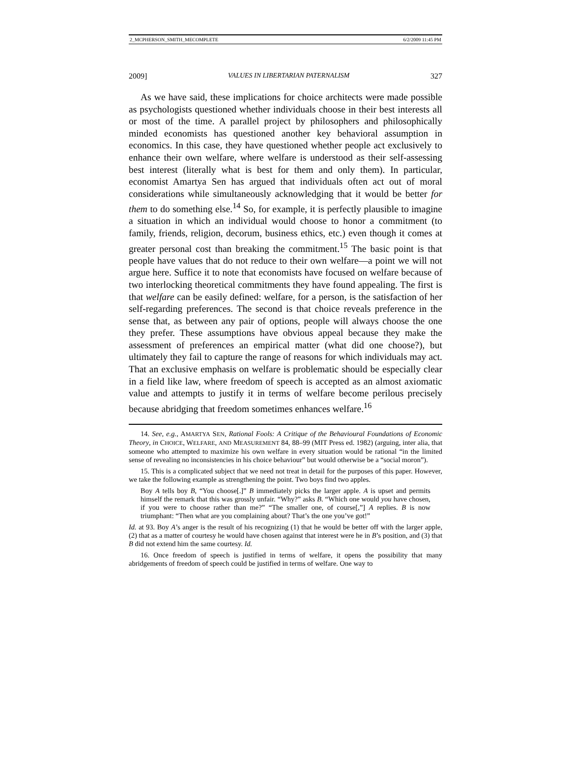2_MCPHERSON_SMITH_MECOMPLETE 6/2/2009 11:45 PM
2009] VALUES IN LIBERTARIAN PATERNALISM 327
As we have said, these implications for choice architects were made possible as psychologists questioned whether individuals choose in their best interests all or most of the time. A parallel project by philosophers and philosophically minded economists has questioned another key behavioral assumption in economics. In this case, they have questioned whether people act exclusively to enhance their own welfare, where welfare is understood as their self-assessing best interest (literally what is best for them and only them). In particular, economist Amartya Sen has argued that individuals often act out of moral considerations while simultaneously acknowledging that it would be better for them to do something else.<sup>14</sup> So, for example, it is perfectly plausible to imagine a situation in which an individual would choose to honor a commitment (to family, friends, religion, decorum, business ethics, etc.) even though it comes at greater personal cost than breaking the commitment.<sup>15</sup> The basic point is that people have values that do not reduce to their own welfare—a point we will not argue here. Suffice it to note that economists have focused on welfare because of two interlocking theoretical commitments they have found appealing. The first is that welfare can be easily defined: welfare, for a person, is the satisfaction of her self-regarding preferences. The second is that choice reveals preference in the sense that, as between any pair of options, people will always choose the one they prefer. These assumptions have obvious appeal because they make the assessment of preferences an empirical matter (what did one choose?), but ultimately they fail to capture the range of reasons for which individuals may act. That an exclusive emphasis on welfare is problematic should be especially clear in a field like law, where freedom of speech is accepted as an almost axiomatic value and attempts to justify it in terms of welfare become perilous precisely because abridging that freedom sometimes enhances welfare.<sup>16</sup>
14. See, e.g., AMARTYA SEN, Rational Fools: A Critique of the Behavioural Foundations of Economic Theory, in CHOICE, WELFARE, AND MEASUREMENT 84, 88–99 (MIT Press ed. 1982) (arguing, inter alia, that someone who attempted to maximize his own welfare in every situation would be rational “in the limited sense of revealing no inconsistencies in his choice behaviour” but would otherwise be a “social moron”).
15. This is a complicated subject that we need not treat in detail for the purposes of this paper. However, we take the following example as strengthening the point. Two boys find two apples.
Boy A tells boy B, “You choose[.]” B immediately picks the larger apple. A is upset and permits himself the remark that this was grossly unfair. “Why?” asks B. “Which one would you have chosen, if you were to choose rather than me?” “The smaller one, of course[,”] A replies. B is now triumphant: “Then what are you complaining about? That’s the one you’ve got!”
Id. at 93. Boy A’s anger is the result of his recognizing (1) that he would be better off with the larger apple, (2) that as a matter of courtesy he would have chosen against that interest were he in B’s position, and (3) that B did not extend him the same courtesy. Id.
16. Once freedom of speech is justified in terms of welfare, it opens the possibility that many abridgements of freedom of speech could be justified in terms of welfare. One way to